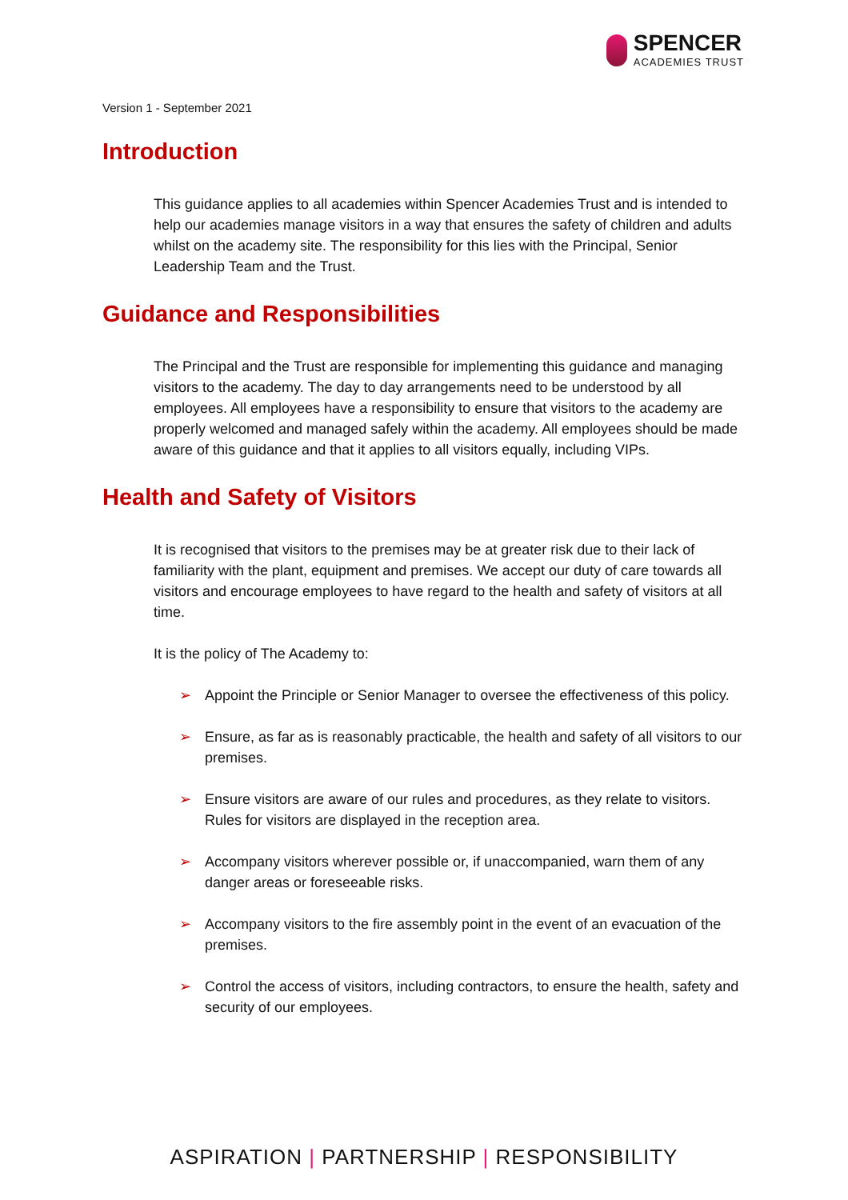SPENCER
ACADEMIES TRUST
Version 1 - September 2021
Introduction
This guidance applies to all academies within Spencer Academies Trust and is intended to help our academies manage visitors in a way that ensures the safety of children and adults whilst on the academy site. The responsibility for this lies with the Principal, Senior Leadership Team and the Trust.
Guidance and Responsibilities
The Principal and the Trust are responsible for implementing this guidance and managing visitors to the academy. The day to day arrangements need to be understood by all employees. All employees have a responsibility to ensure that visitors to the academy are properly welcomed and managed safely within the academy. All employees should be made aware of this guidance and that it applies to all visitors equally, including VIPs.
Health and Safety of Visitors
It is recognised that visitors to the premises may be at greater risk due to their lack of familiarity with the plant, equipment and premises. We accept our duty of care towards all visitors and encourage employees to have regard to the health and safety of visitors at all time.
It is the policy of The Academy to:
➢ Appoint the Principle or Senior Manager to oversee the effectiveness of this policy.
➢ Ensure, as far as is reasonably practicable, the health and safety of all visitors to our premises.
➢ Ensure visitors are aware of our rules and procedures, as they relate to visitors. Rules for visitors are displayed in the reception area.
➢ Accompany visitors wherever possible or, if unaccompanied, warn them of any danger areas or foreseeable risks.
➢ Accompany visitors to the fire assembly point in the event of an evacuation of the premises.
➢ Control the access of visitors, including contractors, to ensure the health, safety and security of our employees.
ASPIRATION | PARTNERSHIP | RESPONSIBILITY